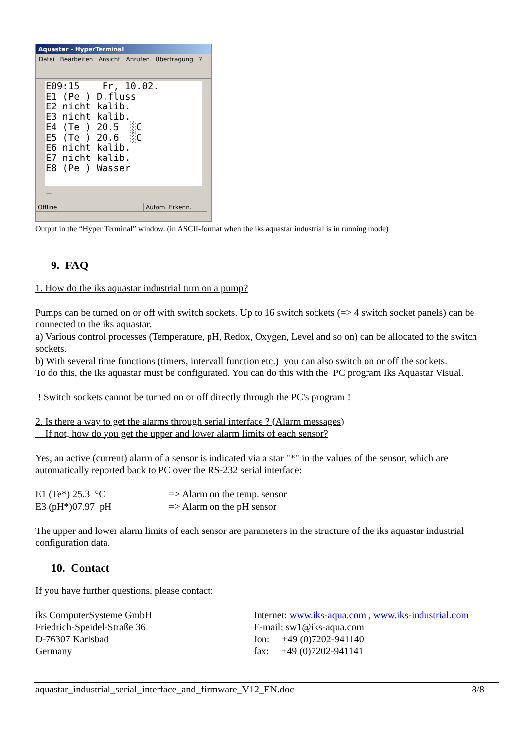Aquastar - HyperTerminal
Datei Bearbeiten Ansicht Anrufen Übertragung ?
E09:15 Fr, 10.02. E1 (Pe ) D.fluss E2 nicht kalib. E3 nicht kalib. E4 (Te ) 20.5 ░C E5 (Te ) 20.6 ░C E6 nicht kalib. E7 nicht kalib. E8 (Pe ) Wasser _
Offline Autom. Erkenn.
Output in the “Hyper Terminal” window. (in ASCII-format when the iks aquastar industrial is in running mode)
9. FAQ
1. How do the iks aquastar industrial turn on a pump?
Pumps can be turned on or off with switch sockets. Up to 16 switch sockets (=> 4 switch socket panels) can be connected to the iks aquastar.
a) Various control processes (Temperature, pH, Redox, Oxygen, Level and so on) can be allocated to the switch sockets.
b) With several time functions (timers, intervall function etc.) you can also switch on or off the sockets.
To do this, the iks aquastar must be configurated. You can do this with the PC program Iks Aquastar Visual.
! Switch sockets cannot be turned on or off directly through the PC's program !
2. Is there a way to get the alarms through serial interface ? (Alarm messages)
If not, how do you get the upper and lower alarm limits of each sensor?
Yes, an active (current) alarm of a sensor is indicated via a star "*" in the values of the sensor, which are automatically reported back to PC over the RS-232 serial interface:
E1 (Te*) 25.3 °C => Alarm on the temp. sensor
E3 (pH*)07.97 pH => Alarm on the pH sensor
The upper and lower alarm limits of each sensor are parameters in the structure of the iks aquastar industrial configuration data.
10. Contact
If you have further questions, please contact:
iks ComputerSysteme GmbH
Friedrich-Speidel-Straße 36
D-76307 Karlsbad
Germany
Internet: www.iks-aqua.com , www.iks-industrial.com
E-mail: sw1@iks-aqua.com
fon: +49 (0)7202-941140
fax: +49 (0)7202-941141
aquastar_industrial_serial_interface_and_firmware_V12_EN.doc 8/8